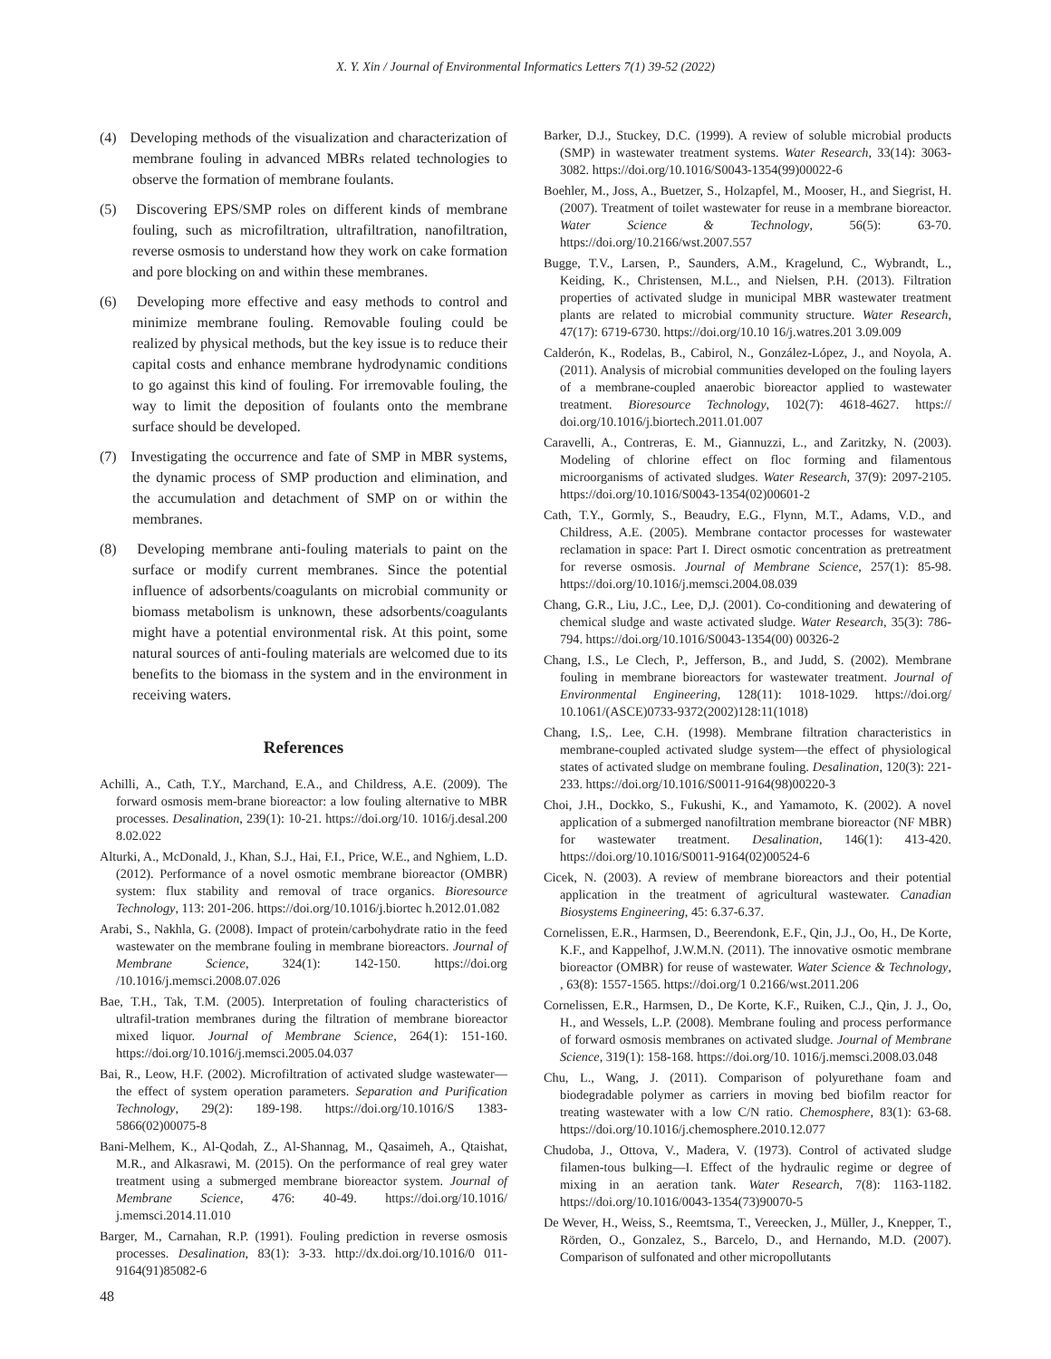X. Y. Xin / Journal of Environmental Informatics Letters 7(1) 39-52 (2022)
(4) Developing methods of the visualization and characterization of membrane fouling in advanced MBRs related technologies to observe the formation of membrane foulants.
(5) Discovering EPS/SMP roles on different kinds of membrane fouling, such as microfiltration, ultrafiltration, nanofiltration, reverse osmosis to understand how they work on cake formation and pore blocking on and within these membranes.
(6) Developing more effective and easy methods to control and minimize membrane fouling. Removable fouling could be realized by physical methods, but the key issue is to reduce their capital costs and enhance membrane hydrodynamic conditions to go against this kind of fouling. For irremovable fouling, the way to limit the deposition of foulants onto the membrane surface should be developed.
(7) Investigating the occurrence and fate of SMP in MBR systems, the dynamic process of SMP production and elimination, and the accumulation and detachment of SMP on or within the membranes.
(8) Developing membrane anti-fouling materials to paint on the surface or modify current membranes. Since the potential influence of adsorbents/coagulants on microbial community or biomass metabolism is unknown, these adsorbents/coagulants might have a potential environmental risk. At this point, some natural sources of anti-fouling materials are welcomed due to its benefits to the biomass in the system and in the environment in receiving waters.
References
Achilli, A., Cath, T.Y., Marchand, E.A., and Childress, A.E. (2009). The forward osmosis mem-brane bioreactor: a low fouling alternative to MBR processes. Desalination, 239(1): 10-21. https://doi.org/10. 1016/j.desal.200 8.02.022
Alturki, A., McDonald, J., Khan, S.J., Hai, F.I., Price, W.E., and Nghiem, L.D. (2012). Performance of a novel osmotic membrane bioreactor (OMBR) system: flux stability and removal of trace organics. Bioresource Technology, 113: 201-206. https://doi.org/10.1016/j.biortec h.2012.01.082
Arabi, S., Nakhla, G. (2008). Impact of protein/carbohydrate ratio in the feed wastewater on the membrane fouling in membrane bioreactors. Journal of Membrane Science, 324(1): 142-150. https://doi.org /10.1016/j.memsci.2008.07.026
Bae, T.H., Tak, T.M. (2005). Interpretation of fouling characteristics of ultrafil-tration membranes during the filtration of membrane bioreactor mixed liquor. Journal of Membrane Science, 264(1): 151-160. https://doi.org/10.1016/j.memsci.2005.04.037
Bai, R., Leow, H.F. (2002). Microfiltration of activated sludge wastewater—the effect of system operation parameters. Separation and Purification Technology, 29(2): 189-198. https://doi.org/10.1016/S 1383-5866(02)00075-8
Bani-Melhem, K., Al-Qodah, Z., Al-Shannag, M., Qasaimeh, A., Qtaishat, M.R., and Alkasrawi, M. (2015). On the performance of real grey water treatment using a submerged membrane bioreactor system. Journal of Membrane Science, 476: 40-49. https://doi.org/10.1016/ j.memsci.2014.11.010
Barger, M., Carnahan, R.P. (1991). Fouling prediction in reverse osmosis processes. Desalination, 83(1): 3-33. http://dx.doi.org/10.1016/0 011-9164(91)85082-6
Barker, D.J., Stuckey, D.C. (1999). A review of soluble microbial products (SMP) in wastewater treatment systems. Water Research, 33(14): 3063-3082. https://doi.org/10.1016/S0043-1354(99)00022-6
Boehler, M., Joss, A., Buetzer, S., Holzapfel, M., Mooser, H., and Siegrist, H. (2007). Treatment of toilet wastewater for reuse in a membrane bioreactor. Water Science & Technology, 56(5): 63-70. https://doi.org/10.2166/wst.2007.557
Bugge, T.V., Larsen, P., Saunders, A.M., Kragelund, C., Wybrandt, L., Keiding, K., Christensen, M.L., and Nielsen, P.H. (2013). Filtration properties of activated sludge in municipal MBR wastewater treatment plants are related to microbial community structure. Water Research, 47(17): 6719-6730. https://doi.org/10.10 16/j.watres.201 3.09.009
Calderón, K., Rodelas, B., Cabirol, N., González-López, J., and Noyola, A. (2011). Analysis of microbial communities developed on the fouling layers of a membrane-coupled anaerobic bioreactor applied to wastewater treatment. Bioresource Technology, 102(7): 4618-4627. https:// doi.org/10.1016/j.biortech.2011.01.007
Caravelli, A., Contreras, E. M., Giannuzzi, L., and Zaritzky, N. (2003). Modeling of chlorine effect on floc forming and filamentous microorganisms of activated sludges. Water Research, 37(9): 2097-2105. https://doi.org/10.1016/S0043-1354(02)00601-2
Cath, T.Y., Gormly, S., Beaudry, E.G., Flynn, M.T., Adams, V.D., and Childress, A.E. (2005). Membrane contactor processes for wastewater reclamation in space: Part I. Direct osmotic concentration as pretreatment for reverse osmosis. Journal of Membrane Science, 257(1): 85-98. https://doi.org/10.1016/j.memsci.2004.08.039
Chang, G.R., Liu, J.C., Lee, D,J. (2001). Co-conditioning and dewatering of chemical sludge and waste activated sludge. Water Research, 35(3): 786-794. https://doi.org/10.1016/S0043-1354(00) 00326-2
Chang, I.S., Le Clech, P., Jefferson, B., and Judd, S. (2002). Membrane fouling in membrane bioreactors for wastewater treatment. Journal of Environmental Engineering, 128(11): 1018-1029. https://doi.org/ 10.1061/(ASCE)0733-9372(2002)128:11(1018)
Chang, I.S,. Lee, C.H. (1998). Membrane filtration characteristics in membrane-coupled activated sludge system—the effect of physiological states of activated sludge on membrane fouling. Desalination, 120(3): 221-233. https://doi.org/10.1016/S0011-9164(98)00220-3
Choi, J.H., Dockko, S., Fukushi, K., and Yamamoto, K. (2002). A novel application of a submerged nanofiltration membrane bioreactor (NF MBR) for wastewater treatment. Desalination, 146(1): 413-420. https://doi.org/10.1016/S0011-9164(02)00524-6
Cicek, N. (2003). A review of membrane bioreactors and their potential application in the treatment of agricultural wastewater. Canadian Biosystems Engineering, 45: 6.37-6.37.
Cornelissen, E.R., Harmsen, D., Beerendonk, E.F., Qin, J.J., Oo, H., De Korte, K.F., and Kappelhof, J.W.M.N. (2011). The innovative osmotic membrane bioreactor (OMBR) for reuse of wastewater. Water Science & Technology, , 63(8): 1557-1565. https://doi.org/1 0.2166/wst.2011.206
Cornelissen, E.R., Harmsen, D., De Korte, K.F., Ruiken, C.J., Qin, J. J., Oo, H., and Wessels, L.P. (2008). Membrane fouling and process performance of forward osmosis membranes on activated sludge. Journal of Membrane Science, 319(1): 158-168. https://doi.org/10. 1016/j.memsci.2008.03.048
Chu, L., Wang, J. (2011). Comparison of polyurethane foam and biodegradable polymer as carriers in moving bed biofilm reactor for treating wastewater with a low C/N ratio. Chemosphere, 83(1): 63-68. https://doi.org/10.1016/j.chemosphere.2010.12.077
Chudoba, J., Ottova, V., Madera, V. (1973). Control of activated sludge filamen-tous bulking—I. Effect of the hydraulic regime or degree of mixing in an aeration tank. Water Research, 7(8): 1163-1182. https://doi.org/10.1016/0043-1354(73)90070-5
De Wever, H., Weiss, S., Reemtsma, T., Vereecken, J., Müller, J., Knepper, T., Rörden, O., Gonzalez, S., Barcelo, D., and Hernando, M.D. (2007). Comparison of sulfonated and other micropollutants
48